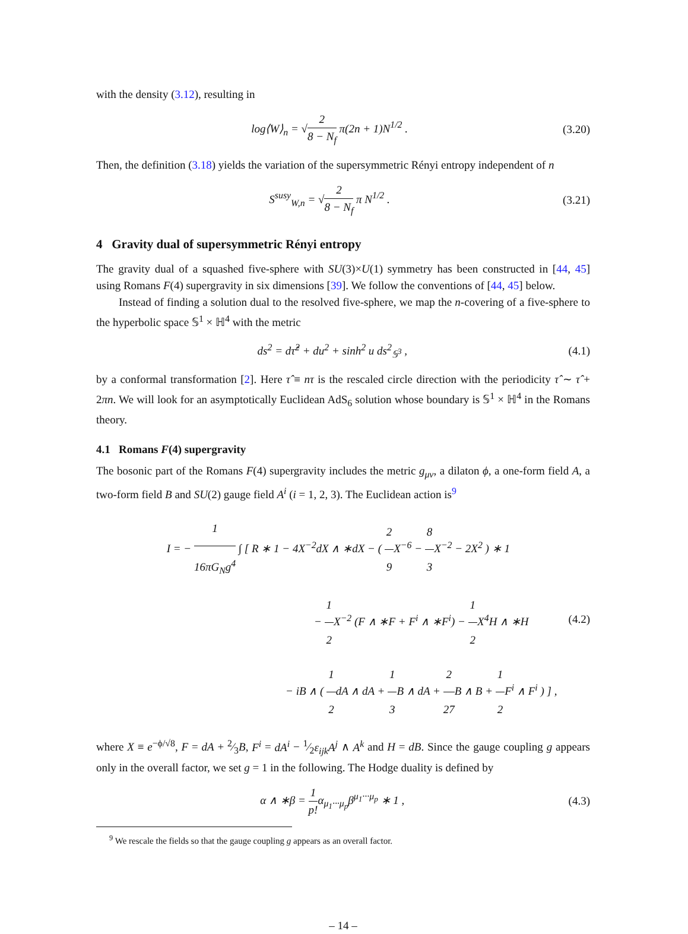with the density (3.12), resulting in
log⟨W⟩<sub>n</sub> = √2 8 − N<sub>f</sub> π(2n + 1)N<sup>1/2</sup> . (3.20)
Then, the definition (3.18) yields the variation of the supersymmetric Rényi entropy independent of n
S<sup>susy</sup><sub>W,n</sub> = √2 8 − N<sub>f</sub> π N<sup>1/2</sup> . (3.21)
4 Gravity dual of supersymmetric Rényi entropy
The gravity dual of a squashed five-sphere with SU(3)×U(1) symmetry has been constructed in [44, 45] using Romans F(4) supergravity in six dimensions [39]. We follow the conventions of [44, 45] below.
Instead of finding a solution dual to the resolved five-sphere, we map the n-covering of a five-sphere to the hyperbolic space 𝕊<sup>1</sup> × ℍ<sup>4</sup> with the metric
ds<sup>2</sup> = dτ̂<sup>2</sup> + du<sup>2</sup> + sinh<sup>2</sup> u ds<sup>2</sup><sub>𝕊<sup>3</sup></sub> , (4.1)
by a conformal transformation [2]. Here τ̂ ≡ nτ is the rescaled circle direction with the periodicity τ̂ ∼ τ̂ + 2πn. We will look for an asymptotically Euclidean AdS<sub>6</sub> solution whose boundary is 𝕊<sup>1</sup> × ℍ<sup>4</sup> in the Romans theory.
4.1 Romans F(4) supergravity
The bosonic part of the Romans F(4) supergravity includes the metric g<sub>μν</sub>, a dilaton ϕ, a one-form field A, a two-form field B and SU(2) gauge field A<sup>i</sup> (i = 1, 2, 3). The Euclidean action is<sup>9</sup>
I = − 1 16πG<sub>N</sub>g<sup>4</sup> ∫ [ R ∗ 1 − 4X<sup>−2</sup>dX ∧ ∗dX − ( 2 9 X<sup>−6</sup> − 8 3 X<sup>−2</sup> − 2X<sup>2</sup> ) ∗ 1
− 1 2 X<sup>−2</sup> (F ∧ ∗F + F<sup>i</sup> ∧ ∗F<sup>i</sup>) − 1 2 X<sup>4</sup>H ∧ ∗H
− iB ∧ ( 1 2dA ∧ dA + 1 3 B ∧ dA + 2 27 B ∧ B + 1 2 F<sup>i</sup> ∧ F<sup>i</sup> ) ] ,
(4.2)
where X ≡ e<sup>−ϕ/√8</sup>, F = dA + 2⁄3B, F<sup>i</sup> = dA<sup>i</sup> − 1⁄2ε<sub>ijk</sub>A<sup>j</sup> ∧ A<sup>k</sup> and H = dB. Since the gauge coupling g appears only in the overall factor, we set g = 1 in the following. The Hodge duality is defined by
α ∧ ∗β = 1 p!α<sub>μ<sub>1</sub>···μ<sub>p</sub></sub>β<sup>μ<sub>1</sub>···μ<sub>p</sub></sup> ∗ 1 , (4.3)
<sup>9</sup> We rescale the fields so that the gauge coupling g appears as an overall factor.
– 14 –